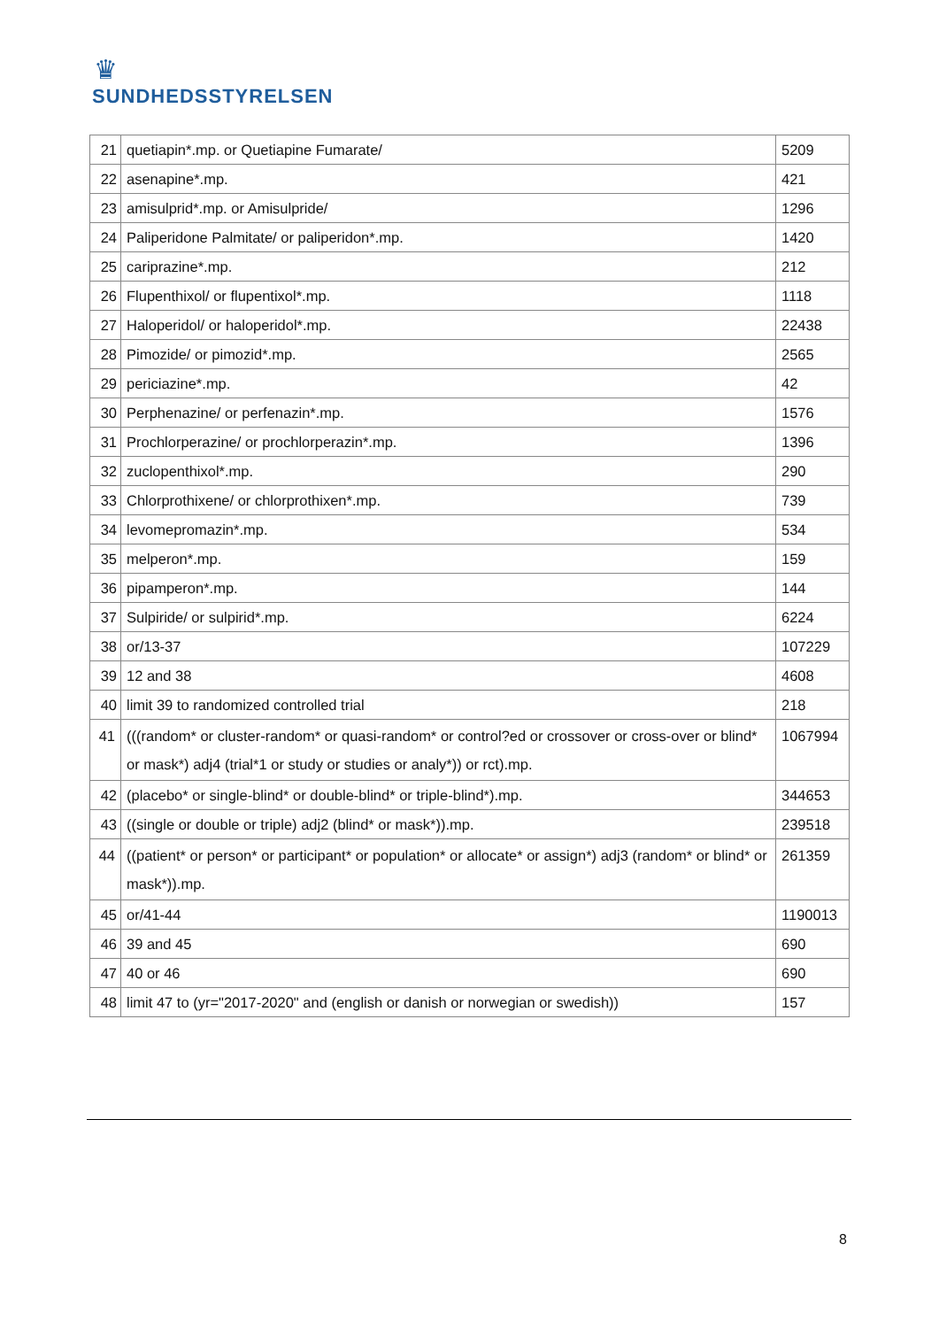♛
SUNDHEDSSTYRELSEN
| 21 | quetiapin*.mp. or Quetiapine Fumarate/ | 5209 |
| 22 | asenapine*.mp. | 421 |
| 23 | amisulprid*.mp. or Amisulpride/ | 1296 |
| 24 | Paliperidone Palmitate/ or paliperidon*.mp. | 1420 |
| 25 | cariprazine*.mp. | 212 |
| 26 | Flupenthixol/ or flupentixol*.mp. | 1118 |
| 27 | Haloperidol/ or haloperidol*.mp. | 22438 |
| 28 | Pimozide/ or pimozid*.mp. | 2565 |
| 29 | periciazine*.mp. | 42 |
| 30 | Perphenazine/ or perfenazin*.mp. | 1576 |
| 31 | Prochlorperazine/ or prochlorperazin*.mp. | 1396 |
| 32 | zuclopenthixol*.mp. | 290 |
| 33 | Chlorprothixene/ or chlorprothixen*.mp. | 739 |
| 34 | levomepromazin*.mp. | 534 |
| 35 | melperon*.mp. | 159 |
| 36 | pipamperon*.mp. | 144 |
| 37 | Sulpiride/ or sulpirid*.mp. | 6224 |
| 38 | or/13-37 | 107229 |
| 39 | 12 and 38 | 4608 |
| 40 | limit 39 to randomized controlled trial | 218 |
| 41 | (((random* or cluster-random* or quasi-random* or control?ed or crossover or cross-over or blind* or mask*) adj4 (trial*1 or study or studies or analy*)) or rct).mp. | 1067994 |
| 42 | (placebo* or single-blind* or double-blind* or triple-blind*).mp. | 344653 |
| 43 | ((single or double or triple) adj2 (blind* or mask*)).mp. | 239518 |
| 44 | ((patient* or person* or participant* or population* or allocate* or assign*) adj3 (random* or blind* or mask*)).mp. | 261359 |
| 45 | or/41-44 | 1190013 |
| 46 | 39 and 45 | 690 |
| 47 | 40 or 46 | 690 |
| 48 | limit 47 to (yr="2017-2020" and (english or danish or norwegian or swedish)) | 157 |
8